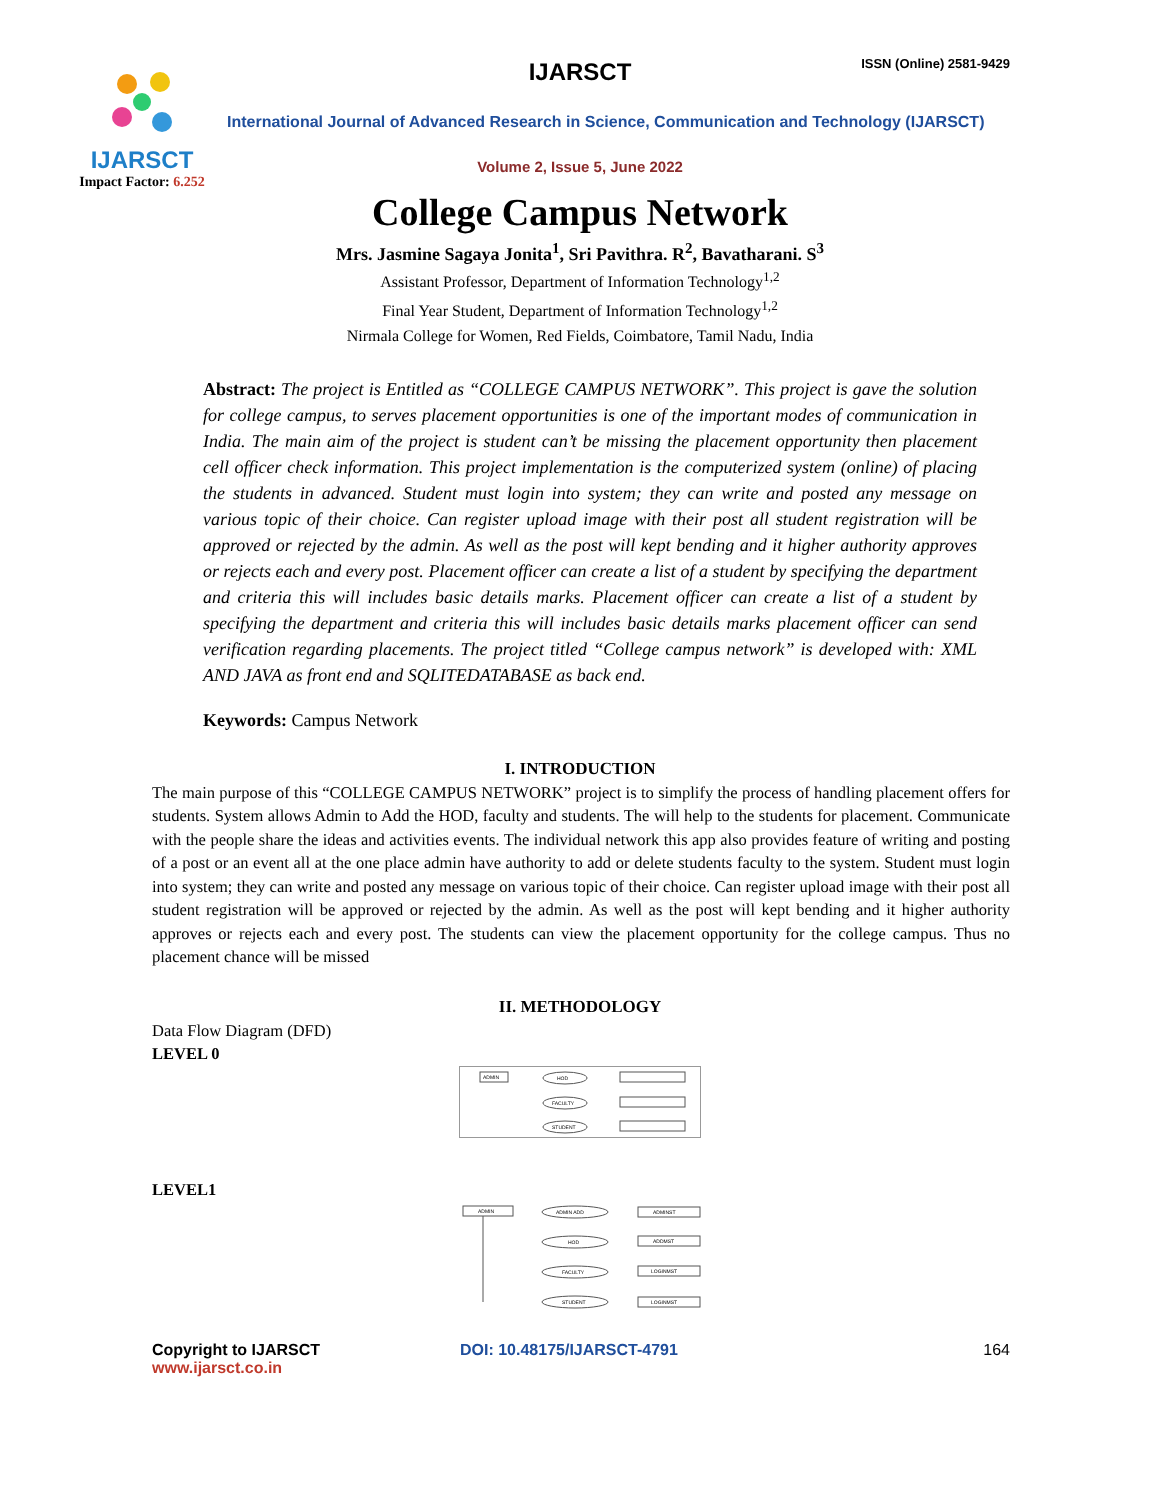IJARSCT
Impact Factor: 6.252
IJARSCT ISSN (Online) 2581-9429
International Journal of Advanced Research in Science, Communication and Technology (IJARSCT)
Volume 2, Issue 5, June 2022
College Campus Network
Mrs. Jasmine Sagaya Jonita<sup>1</sup>, Sri Pavithra. R<sup>2</sup>, Bavatharani. S<sup>3</sup>
Assistant Professor, Department of Information Technology<sup>1,2</sup>
Final Year Student, Department of Information Technology<sup>1,2</sup>
Nirmala College for Women, Red Fields, Coimbatore, Tamil Nadu, India
Abstract: The project is Entitled as “COLLEGE CAMPUS NETWORK”. This project is gave the solution for college campus, to serves placement opportunities is one of the important modes of communication in India. The main aim of the project is student can’t be missing the placement opportunity then placement cell officer check information. This project implementation is the computerized system (online) of placing the students in advanced. Student must login into system; they can write and posted any message on various topic of their choice. Can register upload image with their post all student registration will be approved or rejected by the admin. As well as the post will kept bending and it higher authority approves or rejects each and every post. Placement officer can create a list of a student by specifying the department and criteria this will includes basic details marks. Placement officer can create a list of a student by specifying the department and criteria this will includes basic details marks placement officer can send verification regarding placements. The project titled “College campus network” is developed with: XML AND JAVA as front end and SQLITEDATABASE as back end.
Keywords: Campus Network
I. INTRODUCTION
The main purpose of this “COLLEGE CAMPUS NETWORK” project is to simplify the process of handling placement offers for students. System allows Admin to Add the HOD, faculty and students. The will help to the students for placement. Communicate with the people share the ideas and activities events. The individual network this app also provides feature of writing and posting of a post or an event all at the one place admin have authority to add or delete students faculty to the system. Student must login into system; they can write and posted any message on various topic of their choice. Can register upload image with their post all student registration will be approved or rejected by the admin. As well as the post will kept bending and it higher authority approves or rejects each and every post. The students can view the placement opportunity for the college campus. Thus no placement chance will be missed
II. METHODOLOGY
Data Flow Diagram (DFD)
LEVEL 0
ADMIN
HOD
FACULTY
STUDENT
LEVEL1
ADMIN
ADMIN ADD
HOD
FACULTY
STUDENT
ADMINST
ADDMST
LOGINMST
LOGINMST
Copyright to IJARSCT
www.ijarsct.co.in
DOI: 10.48175/IJARSCT-4791 164